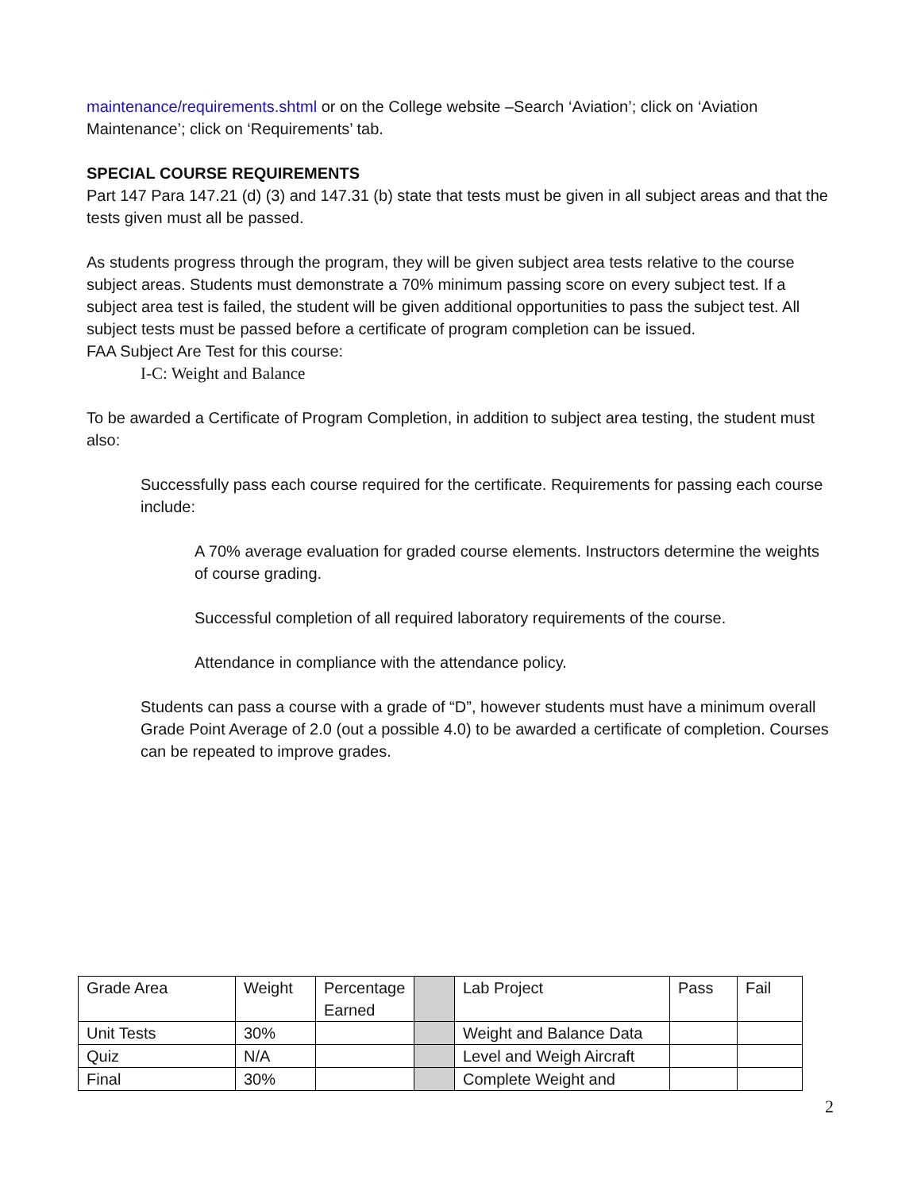maintenance/requirements.shtml or on the College website –Search ‘Aviation’; click on ‘Aviation Maintenance’; click on ‘Requirements’ tab.
SPECIAL COURSE REQUIREMENTS
Part 147 Para 147.21 (d) (3) and 147.31 (b) state that tests must be given in all subject areas and that the tests given must all be passed.
As students progress through the program, they will be given subject area tests relative to the course subject areas. Students must demonstrate a 70% minimum passing score on every subject test. If a subject area test is failed, the student will be given additional opportunities to pass the subject test. All subject tests must be passed before a certificate of program completion can be issued.
FAA Subject Are Test for this course:
I-C: Weight and Balance
To be awarded a Certificate of Program Completion, in addition to subject area testing, the student must also:
Successfully pass each course required for the certificate. Requirements for passing each course include:
A 70% average evaluation for graded course elements. Instructors determine the weights of course grading.
Successful completion of all required laboratory requirements of the course.
Attendance in compliance with the attendance policy.
Students can pass a course with a grade of “D”, however students must have a minimum overall Grade Point Average of 2.0 (out a possible 4.0) to be awarded a certificate of completion. Courses can be repeated to improve grades.
| Grade Area | Weight | Percentage Earned | | Lab Project | Pass | Fail |
| Unit Tests | 30% | | | Weight and Balance Data | | |
| Quiz | N/A | | | Level and Weigh Aircraft | | |
| Final | 30% | | | Complete Weight and | | |
2